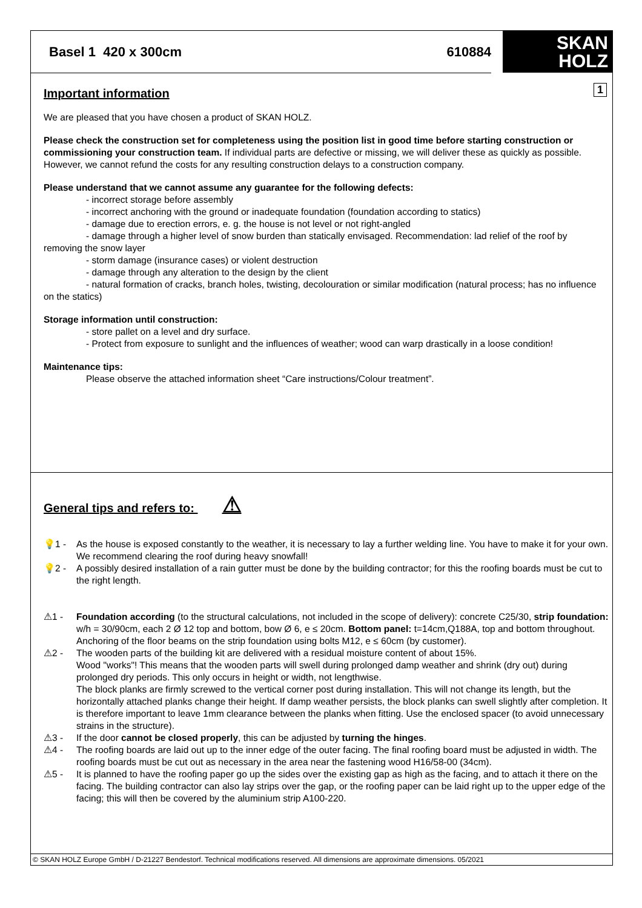Basel 1 420 x 300cm 610884
SKAN
HOLZ
1
Important information
We are pleased that you have chosen a product of SKAN HOLZ.
Please check the construction set for completeness using the position list in good time before starting construction or commissioning your construction team. If individual parts are defective or missing, we will deliver these as quickly as possible. However, we cannot refund the costs for any resulting construction delays to a construction company.
Please understand that we cannot assume any guarantee for the following defects:
- incorrect storage before assembly
- incorrect anchoring with the ground or inadequate foundation (foundation according to statics)
- damage due to erection errors, e. g. the house is not level or not right-angled
- damage through a higher level of snow burden than statically envisaged. Recommendation: lad relief of the roof by removing the snow layer
- storm damage (insurance cases) or violent destruction
- damage through any alteration to the design by the client
- natural formation of cracks, branch holes, twisting, decolouration or similar modification (natural process; has no influence on the statics)
Storage information until construction:
- store pallet on a level and dry surface.
- Protect from exposure to sunlight and the influences of weather; wood can warp drastically in a loose condition!
Maintenance tips:
Please observe the attached information sheet “Care instructions/Colour treatment”.
General tips and refers to: ⚠
💡1 - As the house is exposed constantly to the weather, it is necessary to lay a further welding line. You have to make it for your own. We recommend clearing the roof during heavy snowfall!
💡2 - A possibly desired installation of a rain gutter must be done by the building contractor; for this the roofing boards must be cut to the right length.
⚠1 - Foundation according (to the structural calculations, not included in the scope of delivery): concrete C25/30, strip foundation: w/h = 30/90cm, each 2 Ø 12 top and bottom, bow Ø 6, e ≤ 20cm. Bottom panel: t=14cm,Q188A, top and bottom throughout. Anchoring of the floor beams on the strip foundation using bolts M12, e ≤ 60cm (by customer).
⚠2 - The wooden parts of the building kit are delivered with a residual moisture content of about 15%.
Wood "works"! This means that the wooden parts will swell during prolonged damp weather and shrink (dry out) during prolonged dry periods. This only occurs in height or width, not lengthwise.
The block planks are firmly screwed to the vertical corner post during installation. This will not change its length, but the horizontally attached planks change their height. If damp weather persists, the block planks can swell slightly after completion. It is therefore important to leave 1mm clearance between the planks when fitting. Use the enclosed spacer (to avoid unnecessary strains in the structure).
⚠3 - If the door cannot be closed properly, this can be adjusted by turning the hinges.
⚠4 - The roofing boards are laid out up to the inner edge of the outer facing. The final roofing board must be adjusted in width. The roofing boards must be cut out as necessary in the area near the fastening wood H16/58-00 (34cm).
⚠5 - It is planned to have the roofing paper go up the sides over the existing gap as high as the facing, and to attach it there on the facing. The building contractor can also lay strips over the gap, or the roofing paper can be laid right up to the upper edge of the facing; this will then be covered by the aluminium strip A100-220.
© SKAN HOLZ Europe GmbH / D-21227 Bendestorf. Technical modifications reserved. All dimensions are approximate dimensions. 05/2021